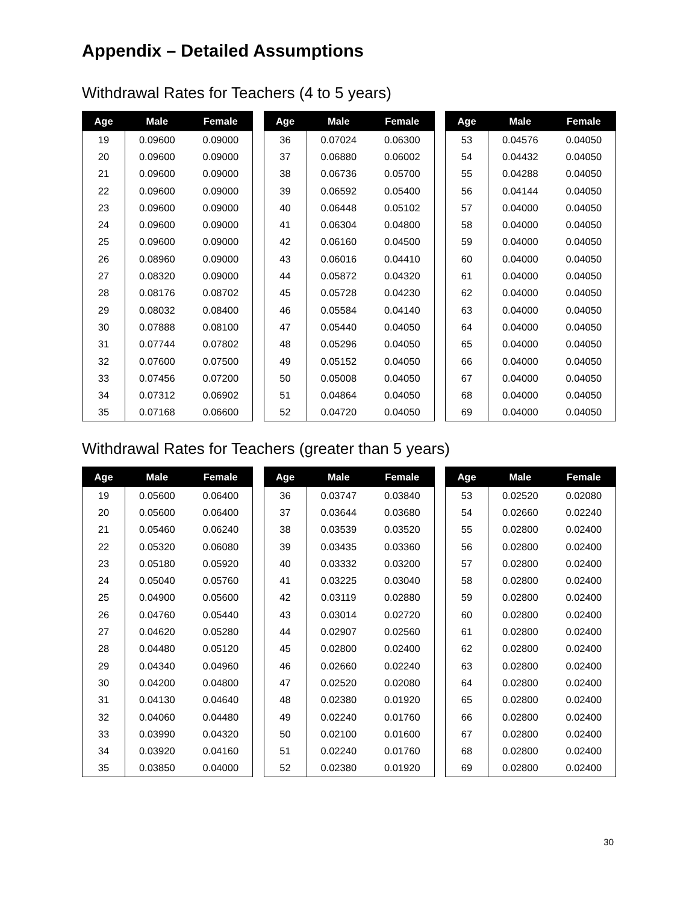Appendix – Detailed Assumptions
Withdrawal Rates for Teachers (4 to 5 years)
| Age | Male | Female |
| --- | --- | --- |
| 19 | 0.09600 | 0.09000 |
| 20 | 0.09600 | 0.09000 |
| 21 | 0.09600 | 0.09000 |
| 22 | 0.09600 | 0.09000 |
| 23 | 0.09600 | 0.09000 |
| 24 | 0.09600 | 0.09000 |
| 25 | 0.09600 | 0.09000 |
| 26 | 0.08960 | 0.09000 |
| 27 | 0.08320 | 0.09000 |
| 28 | 0.08176 | 0.08702 |
| 29 | 0.08032 | 0.08400 |
| 30 | 0.07888 | 0.08100 |
| 31 | 0.07744 | 0.07802 |
| 32 | 0.07600 | 0.07500 |
| 33 | 0.07456 | 0.07200 |
| 34 | 0.07312 | 0.06902 |
| 35 | 0.07168 | 0.06600 |
| Age | Male | Female |
| --- | --- | --- |
| 36 | 0.07024 | 0.06300 |
| 37 | 0.06880 | 0.06002 |
| 38 | 0.06736 | 0.05700 |
| 39 | 0.06592 | 0.05400 |
| 40 | 0.06448 | 0.05102 |
| 41 | 0.06304 | 0.04800 |
| 42 | 0.06160 | 0.04500 |
| 43 | 0.06016 | 0.04410 |
| 44 | 0.05872 | 0.04320 |
| 45 | 0.05728 | 0.04230 |
| 46 | 0.05584 | 0.04140 |
| 47 | 0.05440 | 0.04050 |
| 48 | 0.05296 | 0.04050 |
| 49 | 0.05152 | 0.04050 |
| 50 | 0.05008 | 0.04050 |
| 51 | 0.04864 | 0.04050 |
| 52 | 0.04720 | 0.04050 |
| Age | Male | Female |
| --- | --- | --- |
| 53 | 0.04576 | 0.04050 |
| 54 | 0.04432 | 0.04050 |
| 55 | 0.04288 | 0.04050 |
| 56 | 0.04144 | 0.04050 |
| 57 | 0.04000 | 0.04050 |
| 58 | 0.04000 | 0.04050 |
| 59 | 0.04000 | 0.04050 |
| 60 | 0.04000 | 0.04050 |
| 61 | 0.04000 | 0.04050 |
| 62 | 0.04000 | 0.04050 |
| 63 | 0.04000 | 0.04050 |
| 64 | 0.04000 | 0.04050 |
| 65 | 0.04000 | 0.04050 |
| 66 | 0.04000 | 0.04050 |
| 67 | 0.04000 | 0.04050 |
| 68 | 0.04000 | 0.04050 |
| 69 | 0.04000 | 0.04050 |
Withdrawal Rates for Teachers (greater than 5 years)
| Age | Male | Female |
| --- | --- | --- |
| 19 | 0.05600 | 0.06400 |
| 20 | 0.05600 | 0.06400 |
| 21 | 0.05460 | 0.06240 |
| 22 | 0.05320 | 0.06080 |
| 23 | 0.05180 | 0.05920 |
| 24 | 0.05040 | 0.05760 |
| 25 | 0.04900 | 0.05600 |
| 26 | 0.04760 | 0.05440 |
| 27 | 0.04620 | 0.05280 |
| 28 | 0.04480 | 0.05120 |
| 29 | 0.04340 | 0.04960 |
| 30 | 0.04200 | 0.04800 |
| 31 | 0.04130 | 0.04640 |
| 32 | 0.04060 | 0.04480 |
| 33 | 0.03990 | 0.04320 |
| 34 | 0.03920 | 0.04160 |
| 35 | 0.03850 | 0.04000 |
| Age | Male | Female |
| --- | --- | --- |
| 36 | 0.03747 | 0.03840 |
| 37 | 0.03644 | 0.03680 |
| 38 | 0.03539 | 0.03520 |
| 39 | 0.03435 | 0.03360 |
| 40 | 0.03332 | 0.03200 |
| 41 | 0.03225 | 0.03040 |
| 42 | 0.03119 | 0.02880 |
| 43 | 0.03014 | 0.02720 |
| 44 | 0.02907 | 0.02560 |
| 45 | 0.02800 | 0.02400 |
| 46 | 0.02660 | 0.02240 |
| 47 | 0.02520 | 0.02080 |
| 48 | 0.02380 | 0.01920 |
| 49 | 0.02240 | 0.01760 |
| 50 | 0.02100 | 0.01600 |
| 51 | 0.02240 | 0.01760 |
| 52 | 0.02380 | 0.01920 |
| Age | Male | Female |
| --- | --- | --- |
| 53 | 0.02520 | 0.02080 |
| 54 | 0.02660 | 0.02240 |
| 55 | 0.02800 | 0.02400 |
| 56 | 0.02800 | 0.02400 |
| 57 | 0.02800 | 0.02400 |
| 58 | 0.02800 | 0.02400 |
| 59 | 0.02800 | 0.02400 |
| 60 | 0.02800 | 0.02400 |
| 61 | 0.02800 | 0.02400 |
| 62 | 0.02800 | 0.02400 |
| 63 | 0.02800 | 0.02400 |
| 64 | 0.02800 | 0.02400 |
| 65 | 0.02800 | 0.02400 |
| 66 | 0.02800 | 0.02400 |
| 67 | 0.02800 | 0.02400 |
| 68 | 0.02800 | 0.02400 |
| 69 | 0.02800 | 0.02400 |
30